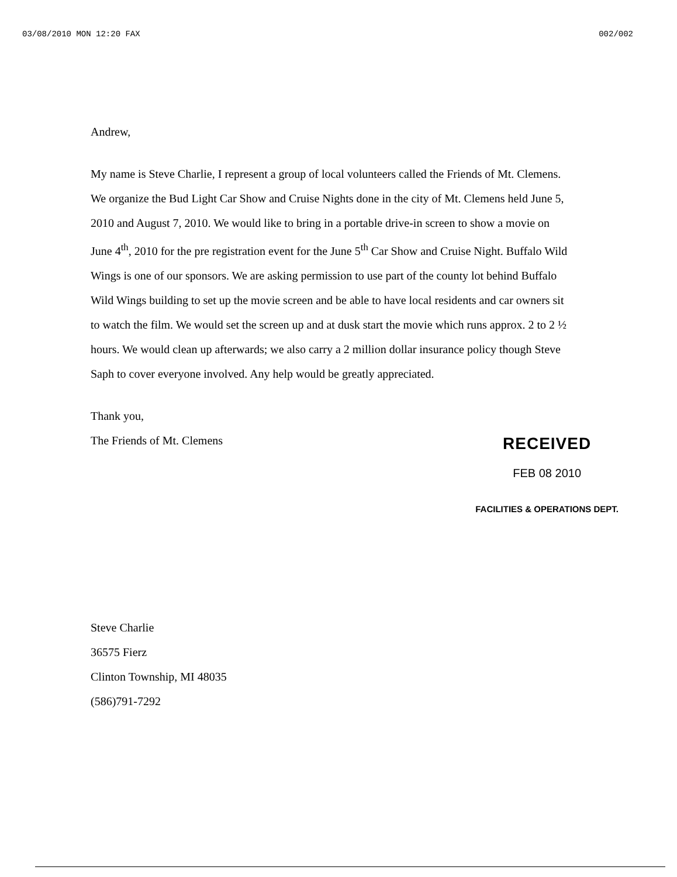03/08/2010 MON 12:20 FAX 002/002
Andrew,
My name is Steve Charlie, I represent a group of local volunteers called the Friends of Mt. Clemens. We organize the Bud Light Car Show and Cruise Nights done in the city of Mt. Clemens held June 5, 2010 and August 7, 2010. We would like to bring in a portable drive-in screen to show a movie on June 4<sup>th</sup>, 2010 for the pre registration event for the June 5<sup>th</sup> Car Show and Cruise Night. Buffalo Wild Wings is one of our sponsors. We are asking permission to use part of the county lot behind Buffalo Wild Wings building to set up the movie screen and be able to have local residents and car owners sit to watch the film. We would set the screen up and at dusk start the movie which runs approx. 2 to 2 ½ hours. We would clean up afterwards; we also carry a 2 million dollar insurance policy though Steve Saph to cover everyone involved. Any help would be greatly appreciated.
Thank you,
The Friends of Mt. Clemens
RECEIVED
FEB 08 2010
FACILITIES & OPERATIONS DEPT.
Steve Charlie
36575 Fierz
Clinton Township, MI 48035
(586)791-7292